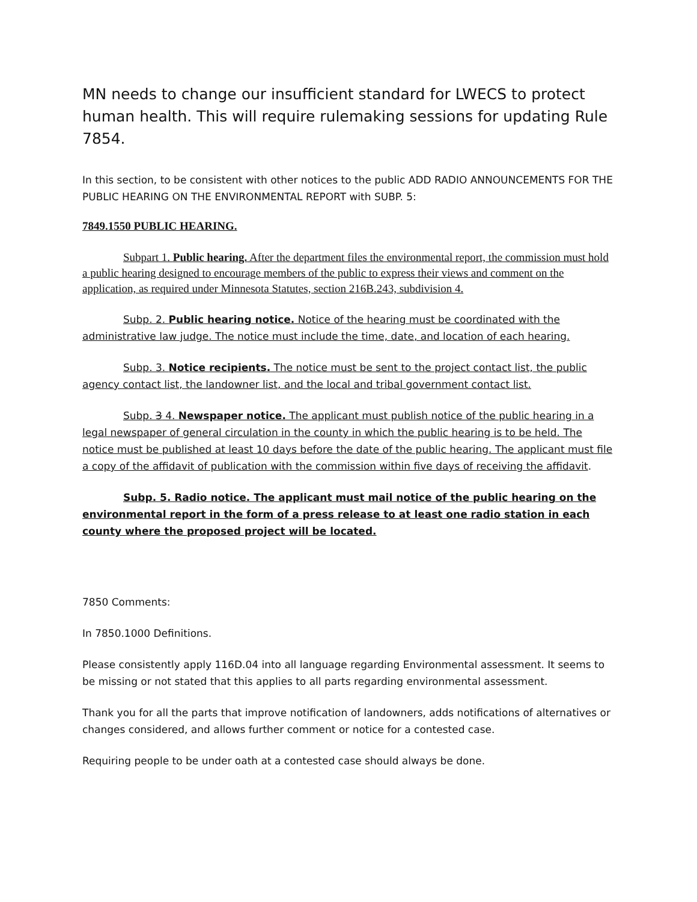MN needs to change our insufficient standard for LWECS to protect human health. This will require rulemaking sessions for updating Rule 7854.
In this section, to be consistent with other notices to the public ADD RADIO ANNOUNCEMENTS FOR THE PUBLIC HEARING ON THE ENVIRONMENTAL REPORT with SUBP. 5:
7849.1550 PUBLIC HEARING.
Subpart 1. Public hearing. After the department files the environmental report, the commission must hold a public hearing designed to encourage members of the public to express their views and comment on the application, as required under Minnesota Statutes, section 216B.243, subdivision 4.
Subp. 2. Public hearing notice. Notice of the hearing must be coordinated with the administrative law judge. The notice must include the time, date, and location of each hearing.
Subp. 3. Notice recipients. The notice must be sent to the project contact list, the public agency contact list, the landowner list, and the local and tribal government contact list.
Subp. 3 4. Newspaper notice. The applicant must publish notice of the public hearing in a legal newspaper of general circulation in the county in which the public hearing is to be held. The notice must be published at least 10 days before the date of the public hearing. The applicant must file a copy of the affidavit of publication with the commission within five days of receiving the affidavit.
Subp. 5. Radio notice. The applicant must mail notice of the public hearing on the environmental report in the form of a press release to at least one radio station in each county where the proposed project will be located.
7850 Comments:
In 7850.1000 Definitions.
Please consistently apply 116D.04 into all language regarding Environmental assessment. It seems to be missing or not stated that this applies to all parts regarding environmental assessment.
Thank you for all the parts that improve notification of landowners, adds notifications of alternatives or changes considered, and allows further comment or notice for a contested case.
Requiring people to be under oath at a contested case should always be done.